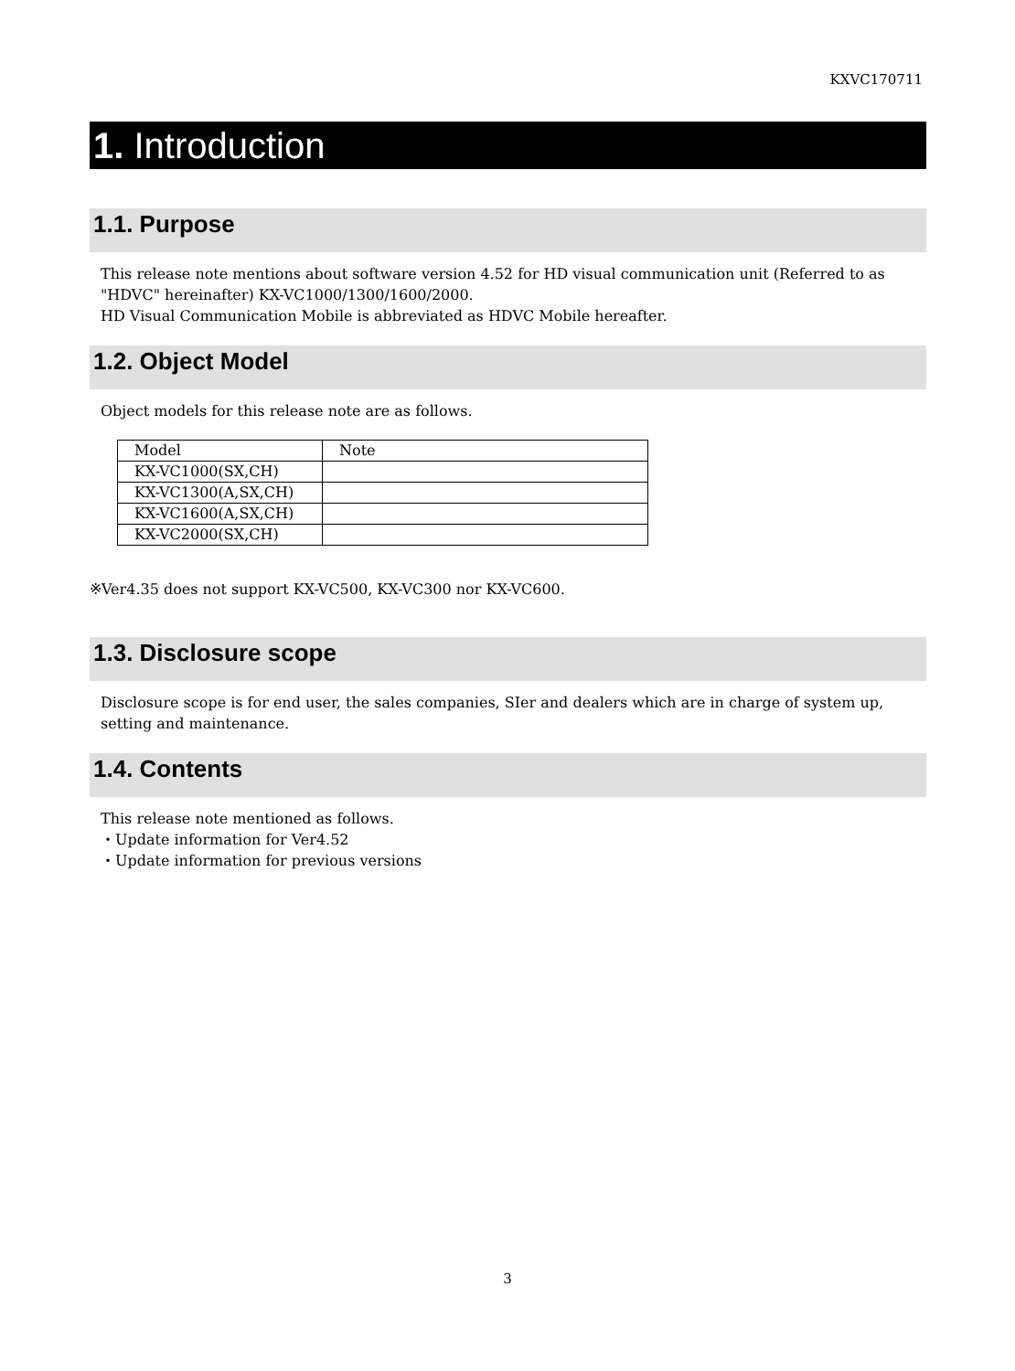KXVC170711
1. Introduction
1.1. Purpose
This release note mentions about software version 4.52 for HD visual communication unit (Referred to as "HDVC" hereinafter) KX-VC1000/1300/1600/2000.
HD Visual Communication Mobile is abbreviated as HDVC Mobile hereafter.
1.2. Object Model
Object models for this release note are as follows.
| Model | Note |
| KX-VC1000(SX,CH) | |
| KX-VC1300(A,SX,CH) | |
| KX-VC1600(A,SX,CH) | |
| KX-VC2000(SX,CH) | |
※Ver4.35 does not support KX-VC500, KX-VC300 nor KX-VC600.
1.3. Disclosure scope
Disclosure scope is for end user, the sales companies, SIer and dealers which are in charge of system up, setting and maintenance.
1.4. Contents
This release note mentioned as follows.
・Update information for Ver4.52
・Update information for previous versions
3